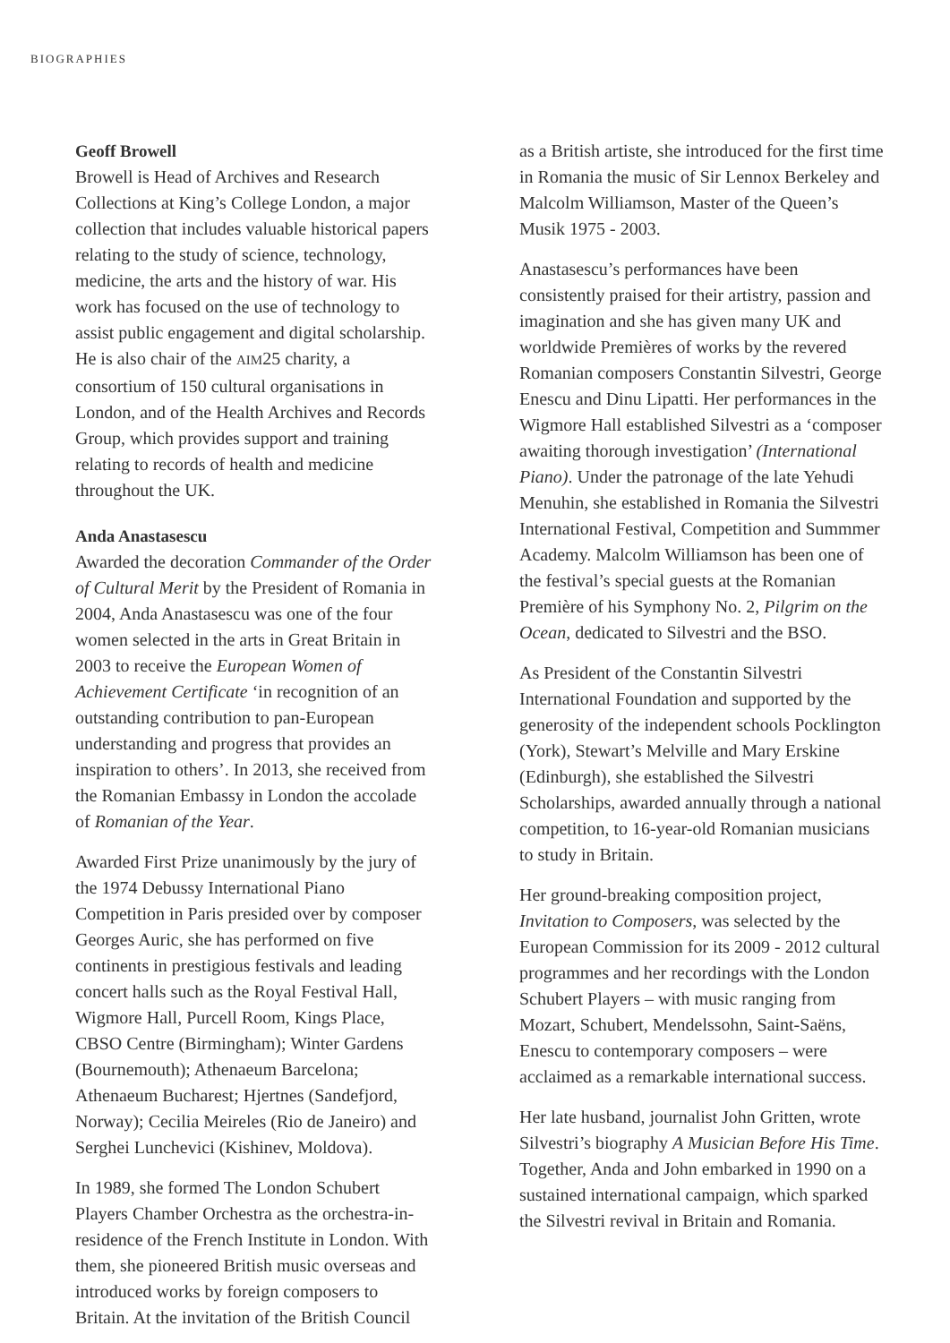BIOGRAPHIES
Geoff Browell
Browell is Head of Archives and Research Collections at King’s College London, a major collection that includes valuable historical papers relating to the study of science, technology, medicine, the arts and the history of war. His work has focused on the use of technology to assist public engagement and digital scholarship. He is also chair of the AIM25 charity, a consortium of 150 cultural organisations in London, and of the Health Archives and Records Group, which provides support and training relating to records of health and medicine throughout the UK.
Anda Anastasescu
Awarded the decoration Commander of the Order of Cultural Merit by the President of Romania in 2004, Anda Anastasescu was one of the four women selected in the arts in Great Britain in 2003 to receive the European Women of Achievement Certificate ‘in recognition of an outstanding contribution to pan-European understanding and progress that provides an inspiration to others’. In 2013, she received from the Romanian Embassy in London the accolade of Romanian of the Year.
Awarded First Prize unanimously by the jury of the 1974 Debussy International Piano Competition in Paris presided over by composer Georges Auric, she has performed on five continents in prestigious festivals and leading concert halls such as the Royal Festival Hall, Wigmore Hall, Purcell Room, Kings Place, CBSO Centre (Birmingham); Winter Gardens (Bournemouth); Athenaeum Barcelona; Athenaeum Bucharest; Hjertnes (Sandefjord, Norway); Cecilia Meireles (Rio de Janeiro) and Serghei Lunchevici (Kishinev, Moldova).
In 1989, she formed The London Schubert Players Chamber Orchestra as the orchestra-in-residence of the French Institute in London. With them, she pioneered British music overseas and introduced works by foreign composers to Britain. At the invitation of the British Council
as a British artiste, she introduced for the first time in Romania the music of Sir Lennox Berkeley and Malcolm Williamson, Master of the Queen’s Musik 1975 - 2003.
Anastasescu’s performances have been consistently praised for their artistry, passion and imagination and she has given many UK and worldwide Premières of works by the revered Romanian composers Constantin Silvestri, George Enescu and Dinu Lipatti. Her performances in the Wigmore Hall established Silvestri as a ‘composer awaiting thorough investigation’ (International Piano). Under the patronage of the late Yehudi Menuhin, she established in Romania the Silvestri International Festival, Competition and Summmer Academy. Malcolm Williamson has been one of the festival’s special guests at the Romanian Première of his Symphony No. 2, Pilgrim on the Ocean, dedicated to Silvestri and the BSO.
As President of the Constantin Silvestri International Foundation and supported by the generosity of the independent schools Pocklington (York), Stewart’s Melville and Mary Erskine (Edinburgh), she established the Silvestri Scholarships, awarded annually through a national competition, to 16-year-old Romanian musicians to study in Britain.
Her ground-breaking composition project, Invitation to Composers, was selected by the European Commission for its 2009 - 2012 cultural programmes and her recordings with the London Schubert Players – with music ranging from Mozart, Schubert, Mendelssohn, Saint-Saëns, Enescu to contemporary composers – were acclaimed as a remarkable international success.
Her late husband, journalist John Gritten, wrote Silvestri’s biography A Musician Before His Time. Together, Anda and John embarked in 1990 on a sustained international campaign, which sparked the Silvestri revival in Britain and Romania.